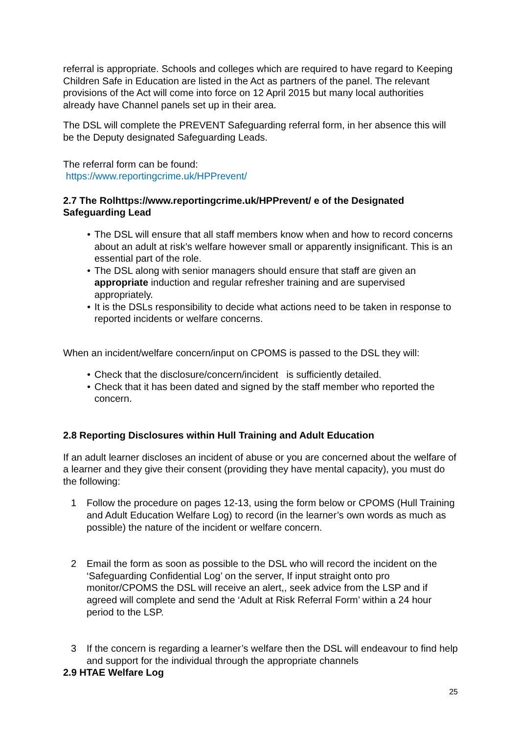referral is appropriate. Schools and colleges which are required to have regard to Keeping Children Safe in Education are listed in the Act as partners of the panel. The relevant provisions of the Act will come into force on 12 April 2015 but many local authorities already have Channel panels set up in their area.
The DSL will complete the PREVENT Safeguarding referral form, in her absence this will be the Deputy designated Safeguarding Leads.
The referral form can be found:
https://www.reportingcrime.uk/HPPrevent/
2.7 The Rolhttps://www.reportingcrime.uk/HPPrevent/ e of the Designated Safeguarding Lead
• The DSL will ensure that all staff members know when and how to record concerns about an adult at risk’s welfare however small or apparently insignificant. This is an essential part of the role.
• The DSL along with senior managers should ensure that staff are given an appropriate induction and regular refresher training and are supervised appropriately.
• It is the DSLs responsibility to decide what actions need to be taken in response to reported incidents or welfare concerns.
When an incident/welfare concern/input on CPOMS is passed to the DSL they will:
• Check that the disclosure/concern/incident is sufficiently detailed.
• Check that it has been dated and signed by the staff member who reported the concern.
2.8 Reporting Disclosures within Hull Training and Adult Education
If an adult learner discloses an incident of abuse or you are concerned about the welfare of a learner and they give their consent (providing they have mental capacity), you must do the following:
1 Follow the procedure on pages 12-13, using the form below or CPOMS (Hull Training and Adult Education Welfare Log) to record (in the learner’s own words as much as possible) the nature of the incident or welfare concern.
2 Email the form as soon as possible to the DSL who will record the incident on the ‘Safeguarding Confidential Log’ on the server, If input straight onto pro monitor/CPOMS the DSL will receive an alert,, seek advice from the LSP and if agreed will complete and send the ‘Adult at Risk Referral Form’ within a 24 hour period to the LSP.
3 If the concern is regarding a learner’s welfare then the DSL will endeavour to find help and support for the individual through the appropriate channels
2.9 HTAE Welfare Log
25